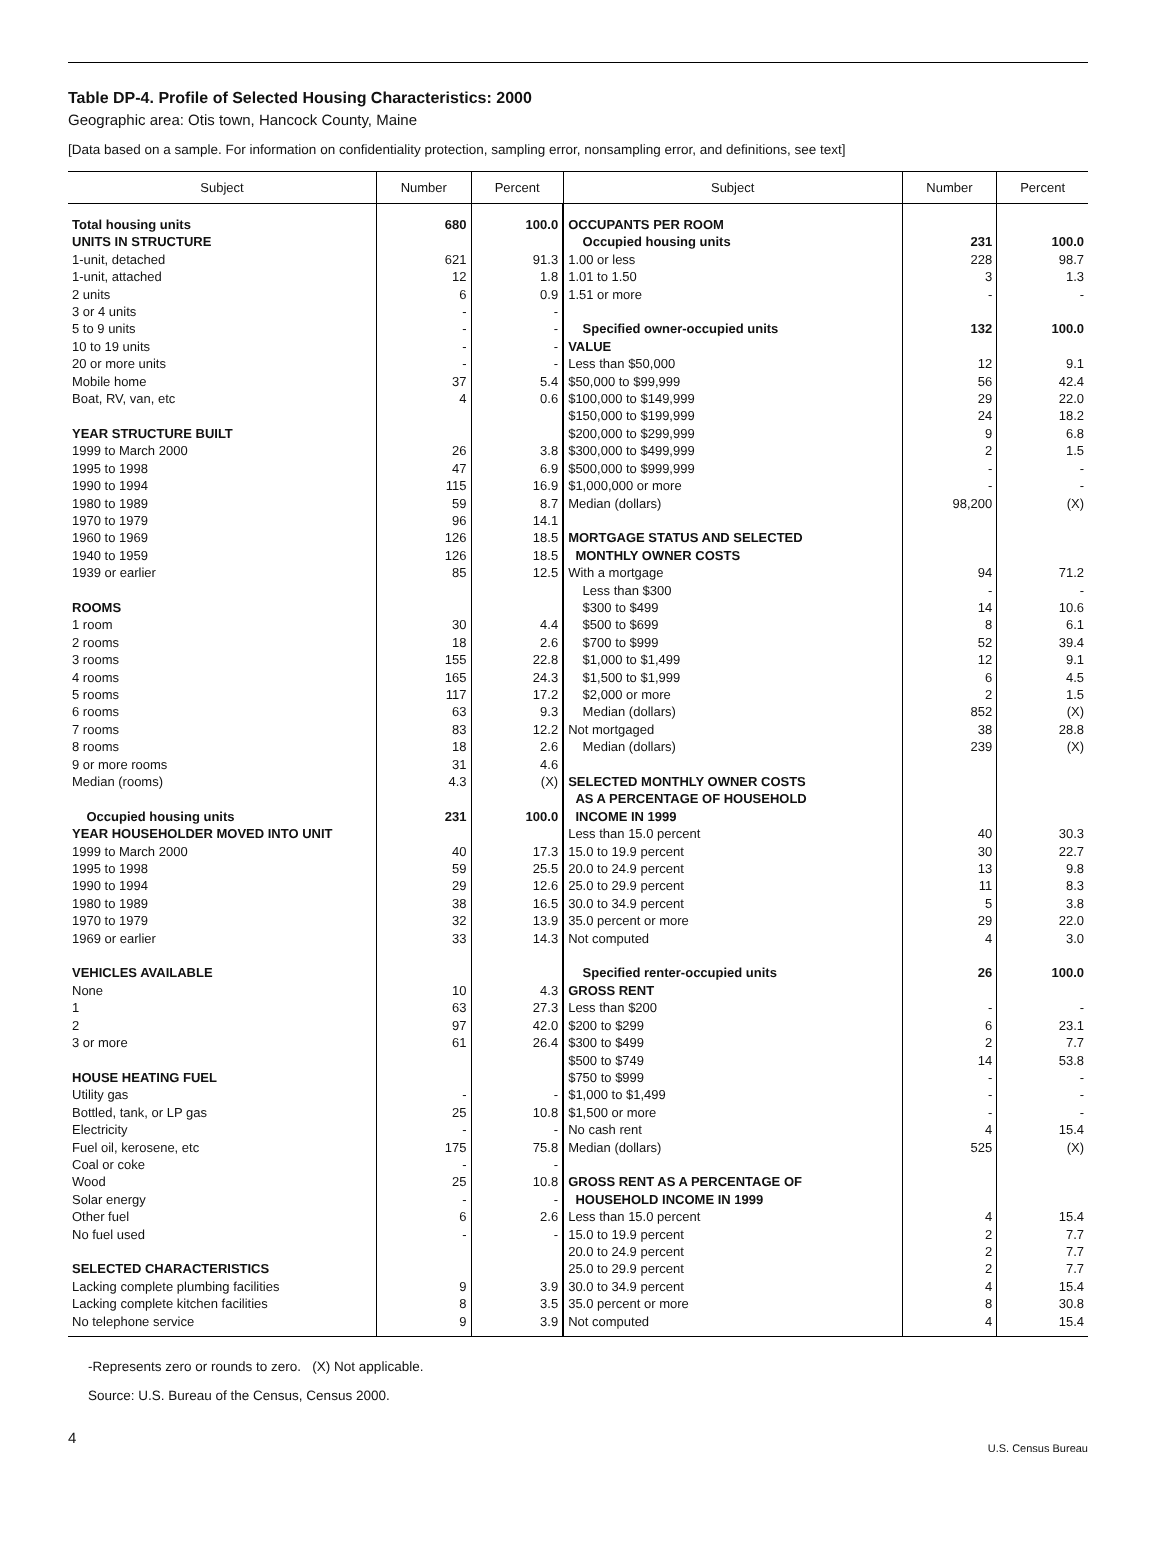Table DP-4. Profile of Selected Housing Characteristics: 2000
Geographic area: Otis town, Hancock County, Maine
[Data based on a sample. For information on confidentiality protection, sampling error, nonsampling error, and definitions, see text]
| Subject | Number | Percent | Subject | Number | Percent |
| --- | --- | --- | --- | --- | --- |
| Total housing units | 680 | 100.0 | OCCUPANTS PER ROOM | | |
| UNITS IN STRUCTURE | | | Occupied housing units | 231 | 100.0 |
| 1-unit, detached | 621 | 91.3 | 1.00 or less | 228 | 98.7 |
| 1-unit, attached | 12 | 1.8 | 1.01 to 1.50 | 3 | 1.3 |
| 2 units | 6 | 0.9 | 1.51 or more | - | - |
| 3 or 4 units | - | - | | | |
| 5 to 9 units | - | - | Specified owner-occupied units | 132 | 100.0 |
| 10 to 19 units | - | - | VALUE | | |
| 20 or more units | - | - | Less than $50,000 | 12 | 9.1 |
| Mobile home | 37 | 5.4 | $50,000 to $99,999 | 56 | 42.4 |
| Boat, RV, van, etc | 4 | 0.6 | $100,000 to $149,999 | 29 | 22.0 |
| | | | $150,000 to $199,999 | 24 | 18.2 |
| YEAR STRUCTURE BUILT | | | $200,000 to $299,999 | 9 | 6.8 |
| 1999 to March 2000 | 26 | 3.8 | $300,000 to $499,999 | 2 | 1.5 |
| 1995 to 1998 | 47 | 6.9 | $500,000 to $999,999 | - | - |
| 1990 to 1994 | 115 | 16.9 | $1,000,000 or more | - | - |
| 1980 to 1989 | 59 | 8.7 | Median (dollars) | 98,200 | (X) |
| 1970 to 1979 | 96 | 14.1 | | | |
| 1960 to 1969 | 126 | 18.5 | MORTGAGE STATUS AND SELECTED | | |
| 1940 to 1959 | 126 | 18.5 | MONTHLY OWNER COSTS | | |
| 1939 or earlier | 85 | 12.5 | With a mortgage | 94 | 71.2 |
| | | | Less than $300 | - | - |
| ROOMS | | | $300 to $499 | 14 | 10.6 |
| 1 room | 30 | 4.4 | $500 to $699 | 8 | 6.1 |
| 2 rooms | 18 | 2.6 | $700 to $999 | 52 | 39.4 |
| 3 rooms | 155 | 22.8 | $1,000 to $1,499 | 12 | 9.1 |
| 4 rooms | 165 | 24.3 | $1,500 to $1,999 | 6 | 4.5 |
| 5 rooms | 117 | 17.2 | $2,000 or more | 2 | 1.5 |
| 6 rooms | 63 | 9.3 | Median (dollars) | 852 | (X) |
| 7 rooms | 83 | 12.2 | Not mortgaged | 38 | 28.8 |
| 8 rooms | 18 | 2.6 | Median (dollars) | 239 | (X) |
| 9 or more rooms | 31 | 4.6 | | | |
| Median (rooms) | 4.3 | (X) | SELECTED MONTHLY OWNER COSTS | | |
| | | | AS A PERCENTAGE OF HOUSEHOLD | | |
| Occupied housing units | 231 | 100.0 | INCOME IN 1999 | | |
| YEAR HOUSEHOLDER MOVED INTO UNIT | | | Less than 15.0 percent | 40 | 30.3 |
| 1999 to March 2000 | 40 | 17.3 | 15.0 to 19.9 percent | 30 | 22.7 |
| 1995 to 1998 | 59 | 25.5 | 20.0 to 24.9 percent | 13 | 9.8 |
| 1990 to 1994 | 29 | 12.6 | 25.0 to 29.9 percent | 11 | 8.3 |
| 1980 to 1989 | 38 | 16.5 | 30.0 to 34.9 percent | 5 | 3.8 |
| 1970 to 1979 | 32 | 13.9 | 35.0 percent or more | 29 | 22.0 |
| 1969 or earlier | 33 | 14.3 | Not computed | 4 | 3.0 |
| VEHICLES AVAILABLE | | | Specified renter-occupied units | 26 | 100.0 |
| None | 10 | 4.3 | GROSS RENT | | |
| 1 | 63 | 27.3 | Less than $200 | - | - |
| 2 | 97 | 42.0 | $200 to $299 | 6 | 23.1 |
| 3 or more | 61 | 26.4 | $300 to $499 | 2 | 7.7 |
| | | | $500 to $749 | 14 | 53.8 |
| HOUSE HEATING FUEL | | | $750 to $999 | - | - |
| Utility gas | - | - | $1,000 to $1,499 | - | - |
| Bottled, tank, or LP gas | 25 | 10.8 | $1,500 or more | - | - |
| Electricity | - | - | No cash rent | 4 | 15.4 |
| Fuel oil, kerosene, etc | 175 | 75.8 | Median (dollars) | 525 | (X) |
| Coal or coke | - | - | | | |
| Wood | 25 | 10.8 | GROSS RENT AS A PERCENTAGE OF | | |
| Solar energy | - | - | HOUSEHOLD INCOME IN 1999 | | |
| Other fuel | 6 | 2.6 | Less than 15.0 percent | 4 | 15.4 |
| No fuel used | - | - | 15.0 to 19.9 percent | 2 | 7.7 |
| | | | 20.0 to 24.9 percent | 2 | 7.7 |
| SELECTED CHARACTERISTICS | | | 25.0 to 29.9 percent | 2 | 7.7 |
| Lacking complete plumbing facilities | 9 | 3.9 | 30.0 to 34.9 percent | 4 | 15.4 |
| Lacking complete kitchen facilities | 8 | 3.5 | 35.0 percent or more | 8 | 30.8 |
| No telephone service | 9 | 3.9 | Not computed | 4 | 15.4 |
-Represents zero or rounds to zero. (X) Not applicable.
Source: U.S. Bureau of the Census, Census 2000.
4
U.S. Census Bureau